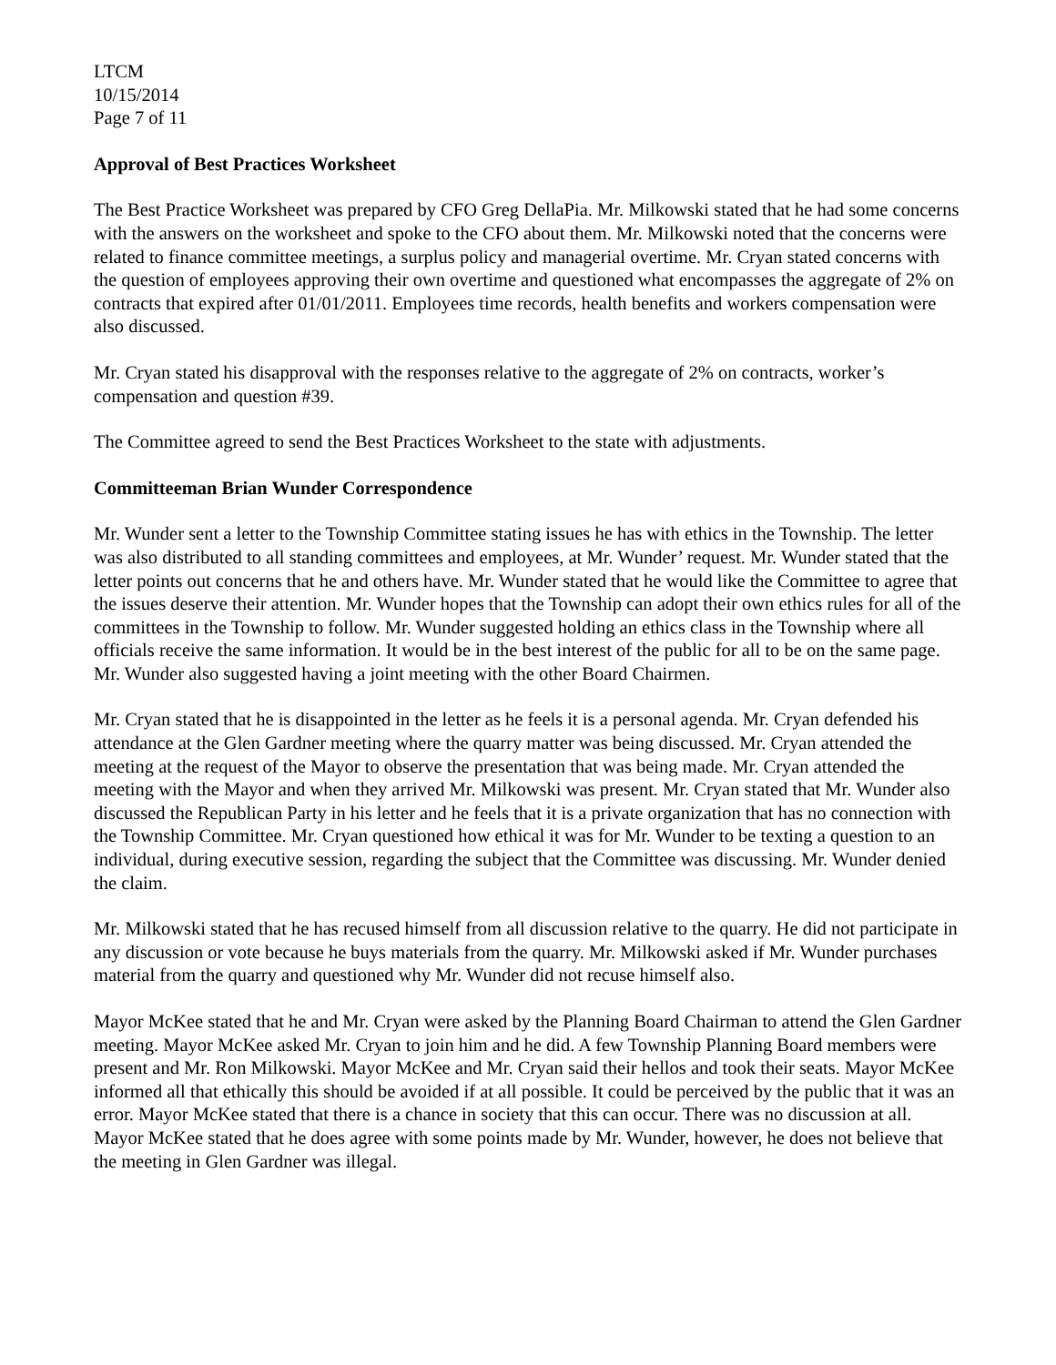LTCM
10/15/2014
Page 7 of 11
Approval of Best Practices Worksheet
The Best Practice Worksheet was prepared by CFO Greg DellaPia. Mr. Milkowski stated that he had some concerns with the answers on the worksheet and spoke to the CFO about them. Mr. Milkowski noted that the concerns were related to finance committee meetings, a surplus policy and managerial overtime. Mr. Cryan stated concerns with the question of employees approving their own overtime and questioned what encompasses the aggregate of 2% on contracts that expired after 01/01/2011. Employees time records, health benefits and workers compensation were also discussed.
Mr. Cryan stated his disapproval with the responses relative to the aggregate of 2% on contracts, worker’s compensation and question #39.
The Committee agreed to send the Best Practices Worksheet to the state with adjustments.
Committeeman Brian Wunder Correspondence
Mr. Wunder sent a letter to the Township Committee stating issues he has with ethics in the Township. The letter was also distributed to all standing committees and employees, at Mr. Wunder’ request. Mr. Wunder stated that the letter points out concerns that he and others have. Mr. Wunder stated that he would like the Committee to agree that the issues deserve their attention. Mr. Wunder hopes that the Township can adopt their own ethics rules for all of the committees in the Township to follow. Mr. Wunder suggested holding an ethics class in the Township where all officials receive the same information. It would be in the best interest of the public for all to be on the same page. Mr. Wunder also suggested having a joint meeting with the other Board Chairmen.
Mr. Cryan stated that he is disappointed in the letter as he feels it is a personal agenda. Mr. Cryan defended his attendance at the Glen Gardner meeting where the quarry matter was being discussed. Mr. Cryan attended the meeting at the request of the Mayor to observe the presentation that was being made. Mr. Cryan attended the meeting with the Mayor and when they arrived Mr. Milkowski was present. Mr. Cryan stated that Mr. Wunder also discussed the Republican Party in his letter and he feels that it is a private organization that has no connection with the Township Committee. Mr. Cryan questioned how ethical it was for Mr. Wunder to be texting a question to an individual, during executive session, regarding the subject that the Committee was discussing. Mr. Wunder denied the claim.
Mr. Milkowski stated that he has recused himself from all discussion relative to the quarry. He did not participate in any discussion or vote because he buys materials from the quarry. Mr. Milkowski asked if Mr. Wunder purchases material from the quarry and questioned why Mr. Wunder did not recuse himself also.
Mayor McKee stated that he and Mr. Cryan were asked by the Planning Board Chairman to attend the Glen Gardner meeting. Mayor McKee asked Mr. Cryan to join him and he did. A few Township Planning Board members were present and Mr. Ron Milkowski. Mayor McKee and Mr. Cryan said their hellos and took their seats. Mayor McKee informed all that ethically this should be avoided if at all possible. It could be perceived by the public that it was an error. Mayor McKee stated that there is a chance in society that this can occur. There was no discussion at all. Mayor McKee stated that he does agree with some points made by Mr. Wunder, however, he does not believe that the meeting in Glen Gardner was illegal.